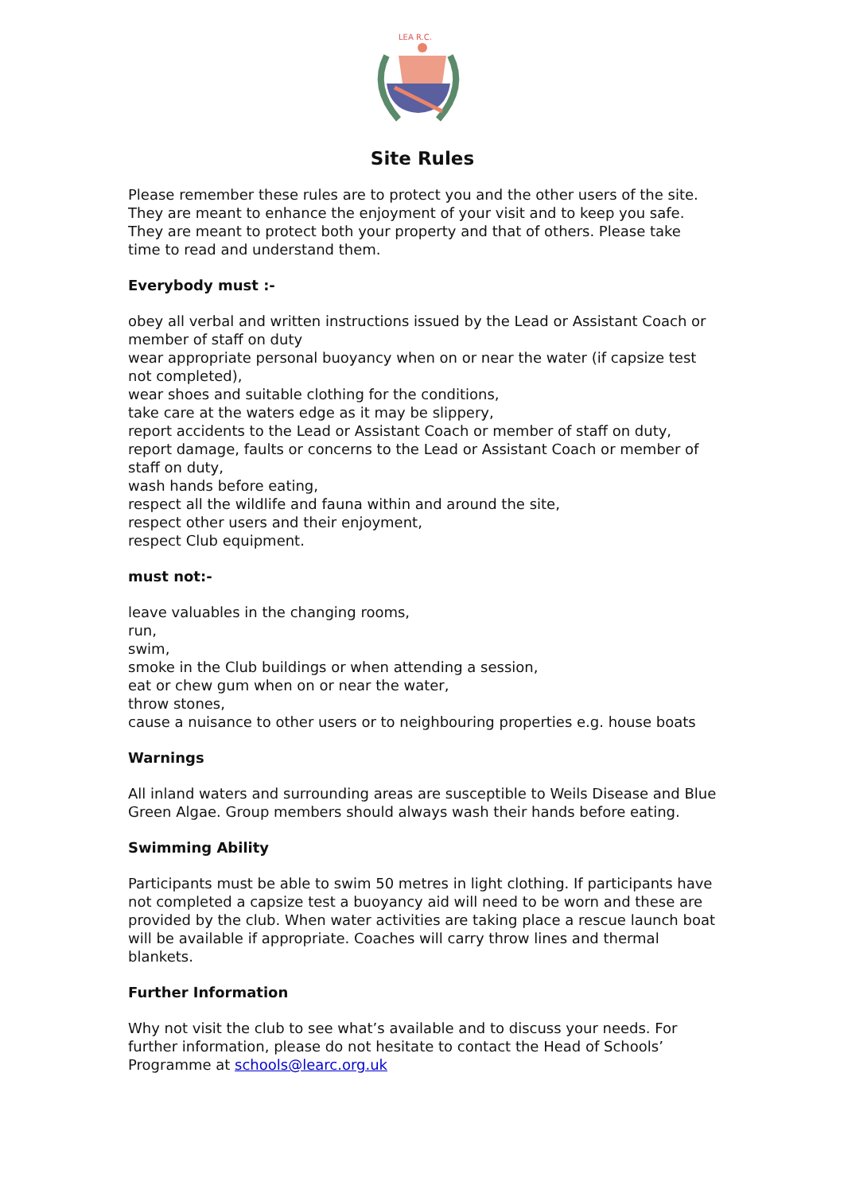LEA R.C.
Site Rules
Please remember these rules are to protect you and the other users of the site. They are meant to enhance the enjoyment of your visit and to keep you safe. They are meant to protect both your property and that of others. Please take time to read and understand them.
Everybody must :-
obey all verbal and written instructions issued by the Lead or Assistant Coach or member of staff on duty
wear appropriate personal buoyancy when on or near the water (if capsize test not completed),
wear shoes and suitable clothing for the conditions,
take care at the waters edge as it may be slippery,
report accidents to the Lead or Assistant Coach or member of staff on duty,
report damage, faults or concerns to the Lead or Assistant Coach or member of staff on duty,
wash hands before eating,
respect all the wildlife and fauna within and around the site,
respect other users and their enjoyment,
respect Club equipment.
must not:-
leave valuables in the changing rooms,
run,
swim,
smoke in the Club buildings or when attending a session,
eat or chew gum when on or near the water,
throw stones,
cause a nuisance to other users or to neighbouring properties e.g. house boats
Warnings
All inland waters and surrounding areas are susceptible to Weils Disease and Blue Green Algae. Group members should always wash their hands before eating.
Swimming Ability
Participants must be able to swim 50 metres in light clothing. If participants have not completed a capsize test a buoyancy aid will need to be worn and these are provided by the club. When water activities are taking place a rescue launch boat will be available if appropriate. Coaches will carry throw lines and thermal blankets.
Further Information
Why not visit the club to see what’s available and to discuss your needs. For further information, please do not hesitate to contact the Head of Schools’ Programme at schools@learc.org.uk